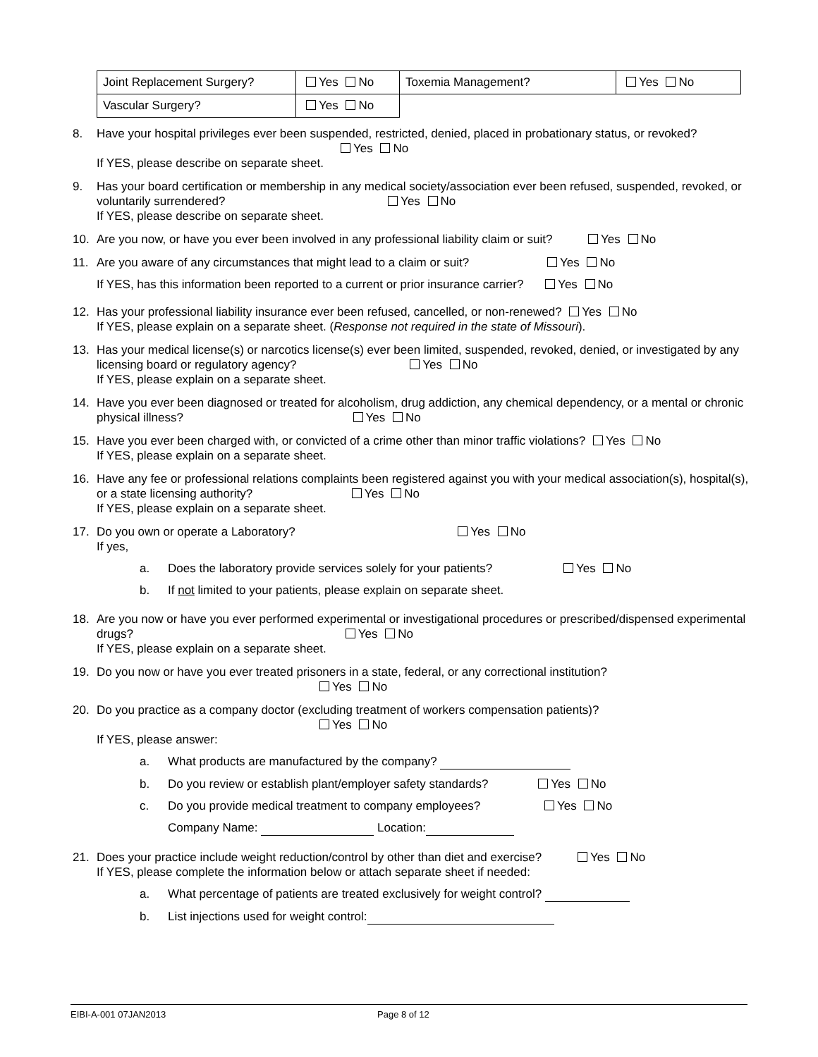| Joint Replacement Surgery? | Yes No | Toxemia Management? | Yes No |
| Vascular Surgery? | Yes No | | |
8. Have your hospital privileges ever been suspended, restricted, denied, placed in probationary status, or revoked? Yes No
If YES, please describe on separate sheet.
9. Has your board certification or membership in any medical society/association ever been refused, suspended, revoked, or voluntarily surrendered? Yes No
If YES, please describe on separate sheet.
10. Are you now, or have you ever been involved in any professional liability claim or suit? Yes No
11. Are you aware of any circumstances that might lead to a claim or suit? Yes No
If YES, has this information been reported to a current or prior insurance carrier? Yes No
12. Has your professional liability insurance ever been refused, cancelled, or non-renewed? Yes No
If YES, please explain on a separate sheet. (Response not required in the state of Missouri).
13. Has your medical license(s) or narcotics license(s) ever been limited, suspended, revoked, denied, or investigated by any licensing board or regulatory agency? Yes No
If YES, please explain on a separate sheet.
14. Have you ever been diagnosed or treated for alcoholism, drug addiction, any chemical dependency, or a mental or chronic physical illness? Yes No
15. Have you ever been charged with, or convicted of a crime other than minor traffic violations? Yes No
If YES, please explain on a separate sheet.
16. Have any fee or professional relations complaints been registered against you with your medical association(s), hospital(s), or a state licensing authority? Yes No
If YES, please explain on a separate sheet.
17. Do you own or operate a Laboratory? Yes No
If yes,
a. Does the laboratory provide services solely for your patients? Yes No
b. If not limited to your patients, please explain on separate sheet.
18. Are you now or have you ever performed experimental or investigational procedures or prescribed/dispensed experimental drugs? Yes No
If YES, please explain on a separate sheet.
19. Do you now or have you ever treated prisoners in a state, federal, or any correctional institution?
Yes No
20. Do you practice as a company doctor (excluding treatment of workers compensation patients)?
Yes No
If YES, please answer:
a. What products are manufactured by the company?
b. Do you review or establish plant/employer safety standards? Yes No
c. Do you provide medical treatment to company employees? Yes No
Company Name: Location:
21. Does your practice include weight reduction/control by other than diet and exercise? Yes No
If YES, please complete the information below or attach separate sheet if needed:
a. What percentage of patients are treated exclusively for weight control?
b. List injections used for weight control:
EIBI-A-001 07JAN2013 Page 8 of 12